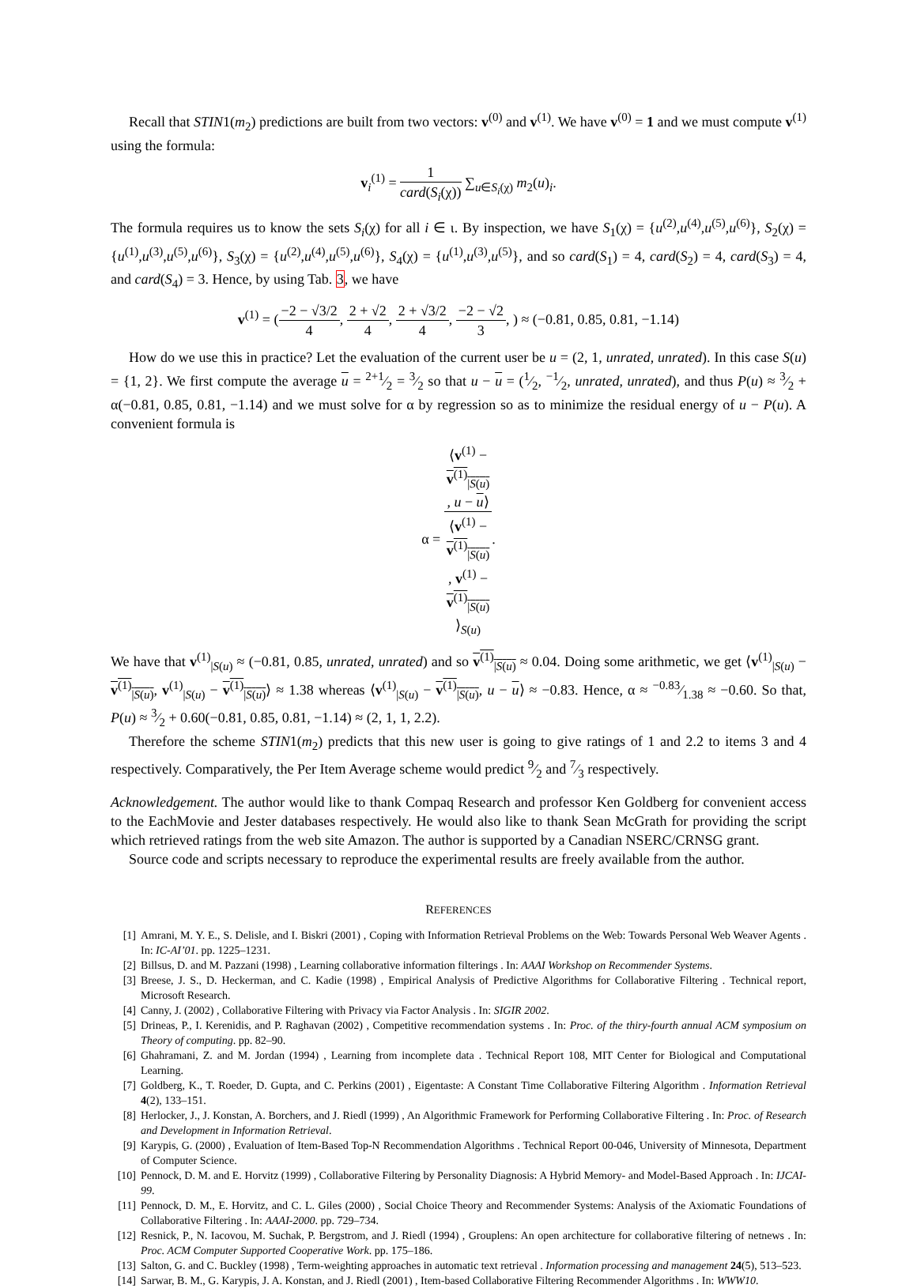Recall that STIN1(m<sub>2</sub>) predictions are built from two vectors: v<sup>(0)</sup> and v<sup>(1)</sup>. We have v<sup>(0)</sup> = 1 and we must compute v<sup>(1)</sup> using the formula:
v<sub>i</sub><sup>(1)</sup> = 1 card(S<sub>i</sub>(χ)) ∑<sub>u∈S<sub>i</sub>(χ)</sub> m<sub>2</sub>(u)<sub>i</sub>.
The formula requires us to know the sets S<sub>i</sub>(χ) for all i ∈ ι. By inspection, we have S<sub>1</sub>(χ) = {u<sup>(2)</sup>,u<sup>(4)</sup>,u<sup>(5)</sup>,u<sup>(6)</sup>}, S<sub>2</sub>(χ) = {u<sup>(1)</sup>,u<sup>(3)</sup>,u<sup>(5)</sup>,u<sup>(6)</sup>}, S<sub>3</sub>(χ) = {u<sup>(2)</sup>,u<sup>(4)</sup>,u<sup>(5)</sup>,u<sup>(6)</sup>}, S<sub>4</sub>(χ) = {u<sup>(1)</sup>,u<sup>(3)</sup>,u<sup>(5)</sup>}, and so card(S<sub>1</sub>) = 4, card(S<sub>2</sub>) = 4, card(S<sub>3</sub>) = 4, and card(S<sub>4</sub>) = 3. Hence, by using Tab. 3, we have
v<sup>(1)</sup> = (−2 − √3/2 4, 2 + √2 4, 2 + √3/2 4, −2 − √2 3, ) ≈ (−0.81, 0.85, 0.81, −1.14)
How do we use this in practice? Let the evaluation of the current user be u = (2, 1, unrated, unrated). In this case S(u) = {1, 2}. We first compute the average u = 2+1⁄2 = 3⁄2 so that u − u = (1⁄2, −1⁄2, unrated, unrated), and thus P(u) ≈ 3⁄2 + α(−0.81, 0.85, 0.81, −1.14) and we must solve for α by regression so as to minimize the residual energy of u − P(u). A convenient formula is
α = ⟨v<sup>(1)</sup> −
v<sup>(1)</sup><sub>|S(u)</sub>, u − u⟩ ⟨v<sup>(1)</sup> −
v<sup>(1)</sup><sub>|S(u)</sub>, v<sup>(1)</sup> −
v<sup>(1)</sup><sub>|S(u)</sub>
⟩<sub>S(u)</sub>.
We have that v<sup>(1)</sup><sub>|S(u)</sub> ≈ (−0.81, 0.85, unrated, unrated) and so v<sup>(1)</sup><sub>|S(u)</sub> ≈ 0.04. Doing some arithmetic, we get ⟨v<sup>(1)</sup><sub>|S(u)</sub> − v<sup>(1)</sup><sub>|S(u)</sub>, v<sup>(1)</sup><sub>|S(u)</sub> − v<sup>(1)</sup><sub>|S(u)</sub>⟩ ≈ 1.38 whereas ⟨v<sup>(1)</sup><sub>|S(u)</sub> − v<sup>(1)</sup><sub>|S(u)</sub>, u − u⟩ ≈ −0.83. Hence, α ≈ −0.83⁄1.38 ≈ −0.60. So that, P(u) ≈ 3⁄2 + 0.60(−0.81, 0.85, 0.81, −1.14) ≈ (2, 1, 1, 2.2).
Therefore the scheme STIN1(m<sub>2</sub>) predicts that this new user is going to give ratings of 1 and 2.2 to items 3 and 4 respectively. Comparatively, the Per Item Average scheme would predict 9⁄2 and 7⁄3 respectively.
Acknowledgement. The author would like to thank Compaq Research and professor Ken Goldberg for convenient access to the EachMovie and Jester databases respectively. He would also like to thank Sean McGrath for providing the script which retrieved ratings from the web site Amazon. The author is supported by a Canadian NSERC/CRNSG grant.
Source code and scripts necessary to reproduce the experimental results are freely available from the author.
REFERENCES
[1] Amrani, M. Y. E., S. Delisle, and I. Biskri (2001) , Coping with Information Retrieval Problems on the Web: Towards Personal Web Weaver Agents . In: IC-AI’01. pp. 1225–1231.
[2] Billsus, D. and M. Pazzani (1998) , Learning collaborative information filterings . In: AAAI Workshop on Recommender Systems.
[3] Breese, J. S., D. Heckerman, and C. Kadie (1998) , Empirical Analysis of Predictive Algorithms for Collaborative Filtering . Technical report, Microsoft Research.
[4] Canny, J. (2002) , Collaborative Filtering with Privacy via Factor Analysis . In: SIGIR 2002.
[5] Drineas, P., I. Kerenidis, and P. Raghavan (2002) , Competitive recommendation systems . In: Proc. of the thiry-fourth annual ACM symposium on Theory of computing. pp. 82–90.
[6] Ghahramani, Z. and M. Jordan (1994) , Learning from incomplete data . Technical Report 108, MIT Center for Biological and Computational Learning.
[7] Goldberg, K., T. Roeder, D. Gupta, and C. Perkins (2001) , Eigentaste: A Constant Time Collaborative Filtering Algorithm . Information Retrieval 4(2), 133–151.
[8] Herlocker, J., J. Konstan, A. Borchers, and J. Riedl (1999) , An Algorithmic Framework for Performing Collaborative Filtering . In: Proc. of Research and Development in Information Retrieval.
[9] Karypis, G. (2000) , Evaluation of Item-Based Top-N Recommendation Algorithms . Technical Report 00-046, University of Minnesota, Department of Computer Science.
[10] Pennock, D. M. and E. Horvitz (1999) , Collaborative Filtering by Personality Diagnosis: A Hybrid Memory- and Model-Based Approach . In: IJCAI-99.
[11] Pennock, D. M., E. Horvitz, and C. L. Giles (2000) , Social Choice Theory and Recommender Systems: Analysis of the Axiomatic Foundations of Collaborative Filtering . In: AAAI-2000. pp. 729–734.
[12] Resnick, P., N. Iacovou, M. Suchak, P. Bergstrom, and J. Riedl (1994) , Grouplens: An open architecture for collaborative filtering of netnews . In: Proc. ACM Computer Supported Cooperative Work. pp. 175–186.
[13] Salton, G. and C. Buckley (1998) , Term-weighting approaches in automatic text retrieval . Information processing and management 24(5), 513–523.
[14] Sarwar, B. M., G. Karypis, J. A. Konstan, and J. Riedl (2001) , Item-based Collaborative Filtering Recommender Algorithms . In: WWW10.